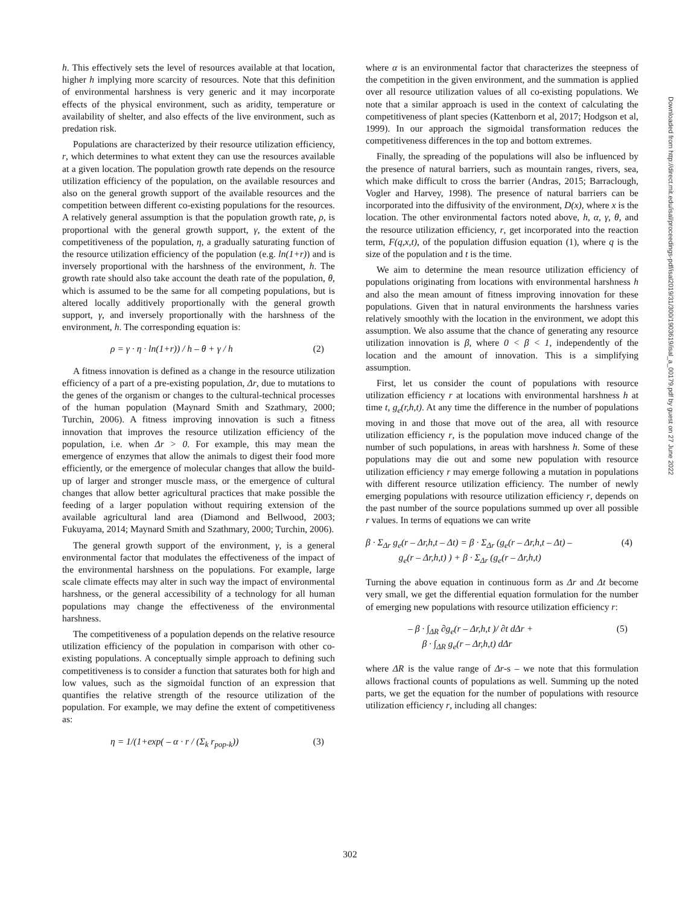h. This effectively sets the level of resources available at that location, higher h implying more scarcity of resources. Note that this definition of environmental harshness is very generic and it may incorporate effects of the physical environment, such as aridity, temperature or availability of shelter, and also effects of the live environment, such as predation risk.
Populations are characterized by their resource utilization efficiency, r, which determines to what extent they can use the resources available at a given location. The population growth rate depends on the resource utilization efficiency of the population, on the available resources and also on the general growth support of the available resources and the competition between different co-existing populations for the resources. A relatively general assumption is that the population growth rate, ρ, is proportional with the general growth support, γ, the extent of the competitiveness of the population, η, a gradually saturating function of the resource utilization efficiency of the population (e.g. ln(1+r)) and is inversely proportional with the harshness of the environment, h. The growth rate should also take account the death rate of the population, θ, which is assumed to be the same for all competing populations, but is altered locally additively proportionally with the general growth support, γ, and inversely proportionally with the harshness of the environment, h. The corresponding equation is:
ρ = γ · η · ln(1+r)) / h – θ + γ / h (2)
A fitness innovation is defined as a change in the resource utilization efficiency of a part of a pre-existing population, Δr, due to mutations to the genes of the organism or changes to the cultural-technical processes of the human population (Maynard Smith and Szathmary, 2000; Turchin, 2006). A fitness improving innovation is such a fitness innovation that improves the resource utilization efficiency of the population, i.e. when Δr > 0. For example, this may mean the emergence of enzymes that allow the animals to digest their food more efficiently, or the emergence of molecular changes that allow the build-up of larger and stronger muscle mass, or the emergence of cultural changes that allow better agricultural practices that make possible the feeding of a larger population without requiring extension of the available agricultural land area (Diamond and Bellwood, 2003; Fukuyama, 2014; Maynard Smith and Szathmary, 2000; Turchin, 2006).
The general growth support of the environment, γ, is a general environmental factor that modulates the effectiveness of the impact of the environmental harshness on the populations. For example, large scale climate effects may alter in such way the impact of environmental harshness, or the general accessibility of a technology for all human populations may change the effectiveness of the environmental harshness.
The competitiveness of a population depends on the relative resource utilization efficiency of the population in comparison with other co-existing populations. A conceptually simple approach to defining such competitiveness is to consider a function that saturates both for high and low values, such as the sigmoidal function of an expression that quantifies the relative strength of the resource utilization of the population. For example, we may define the extent of competitiveness as:
η = 1/(1+exp( – α · r / (Σ<sub>k</sub> r<sub>pop-k</sub>)) (3)
where α is an environmental factor that characterizes the steepness of the competition in the given environment, and the summation is applied over all resource utilization values of all co-existing populations. We note that a similar approach is used in the context of calculating the competitiveness of plant species (Kattenborn et al, 2017; Hodgson et al, 1999). In our approach the sigmoidal transformation reduces the competitiveness differences in the top and bottom extremes.
Finally, the spreading of the populations will also be influenced by the presence of natural barriers, such as mountain ranges, rivers, sea, which make difficult to cross the barrier (Andras, 2015; Barraclough, Vogler and Harvey, 1998). The presence of natural barriers can be incorporated into the diffusivity of the environment, D(x), where x is the location. The other environmental factors noted above, h, α, γ, θ, and the resource utilization efficiency, r, get incorporated into the reaction term, F(q,x,t), of the population diffusion equation (1), where q is the size of the population and t is the time.
We aim to determine the mean resource utilization efficiency of populations originating from locations with environmental harshness h and also the mean amount of fitness improving innovation for these populations. Given that in natural environments the harshness varies relatively smoothly with the location in the environment, we adopt this assumption. We also assume that the chance of generating any resource utilization innovation is β, where 0 < β < 1, independently of the location and the amount of innovation. This is a simplifying assumption.
First, let us consider the count of populations with resource utilization efficiency r at locations with environmental harshness h at time t, g<sub>e</sub>(r,h,t). At any time the difference in the number of populations moving in and those that move out of the area, all with resource utilization efficiency r, is the population move induced change of the number of such populations, in areas with harshness h. Some of these populations may die out and some new population with resource utilization efficiency r may emerge following a mutation in populations with different resource utilization efficiency. The number of newly emerging populations with resource utilization efficiency r, depends on the past number of the source populations summed up over all possible r values. In terms of equations we can write
β · Σ<sub>Δr</sub> g<sub>e</sub>(r – Δr,h,t – Δt) = β · Σ<sub>Δr</sub> (g<sub>e</sub>(r – Δr,h,t – Δt) –
g<sub>e</sub>(r – Δr,h,t) ) + β · Σ<sub>Δr</sub> (g<sub>e</sub>(r – Δr,h,t) (4)
Turning the above equation in continuous form as Δr and Δt become very small, we get the differential equation formulation for the number of emerging new populations with resource utilization efficiency r:
– β · ∫<sub>ΔR</sub> ∂g<sub>e</sub>(r – Δr,h,t )/ ∂t dΔr +
β · ∫<sub>ΔR</sub> g<sub>e</sub>(r – Δr,h,t) dΔr (5)
where ΔR is the value range of Δr-s – we note that this formulation allows fractional counts of populations as well. Summing up the noted parts, we get the equation for the number of populations with resource utilization efficiency r, including all changes:
Downloaded from http://direct.mit.edu/isal/proceedings-pdf/isal2019/31/300/1903619/isal_a_00179.pdf by guest on 27 June 2022
302